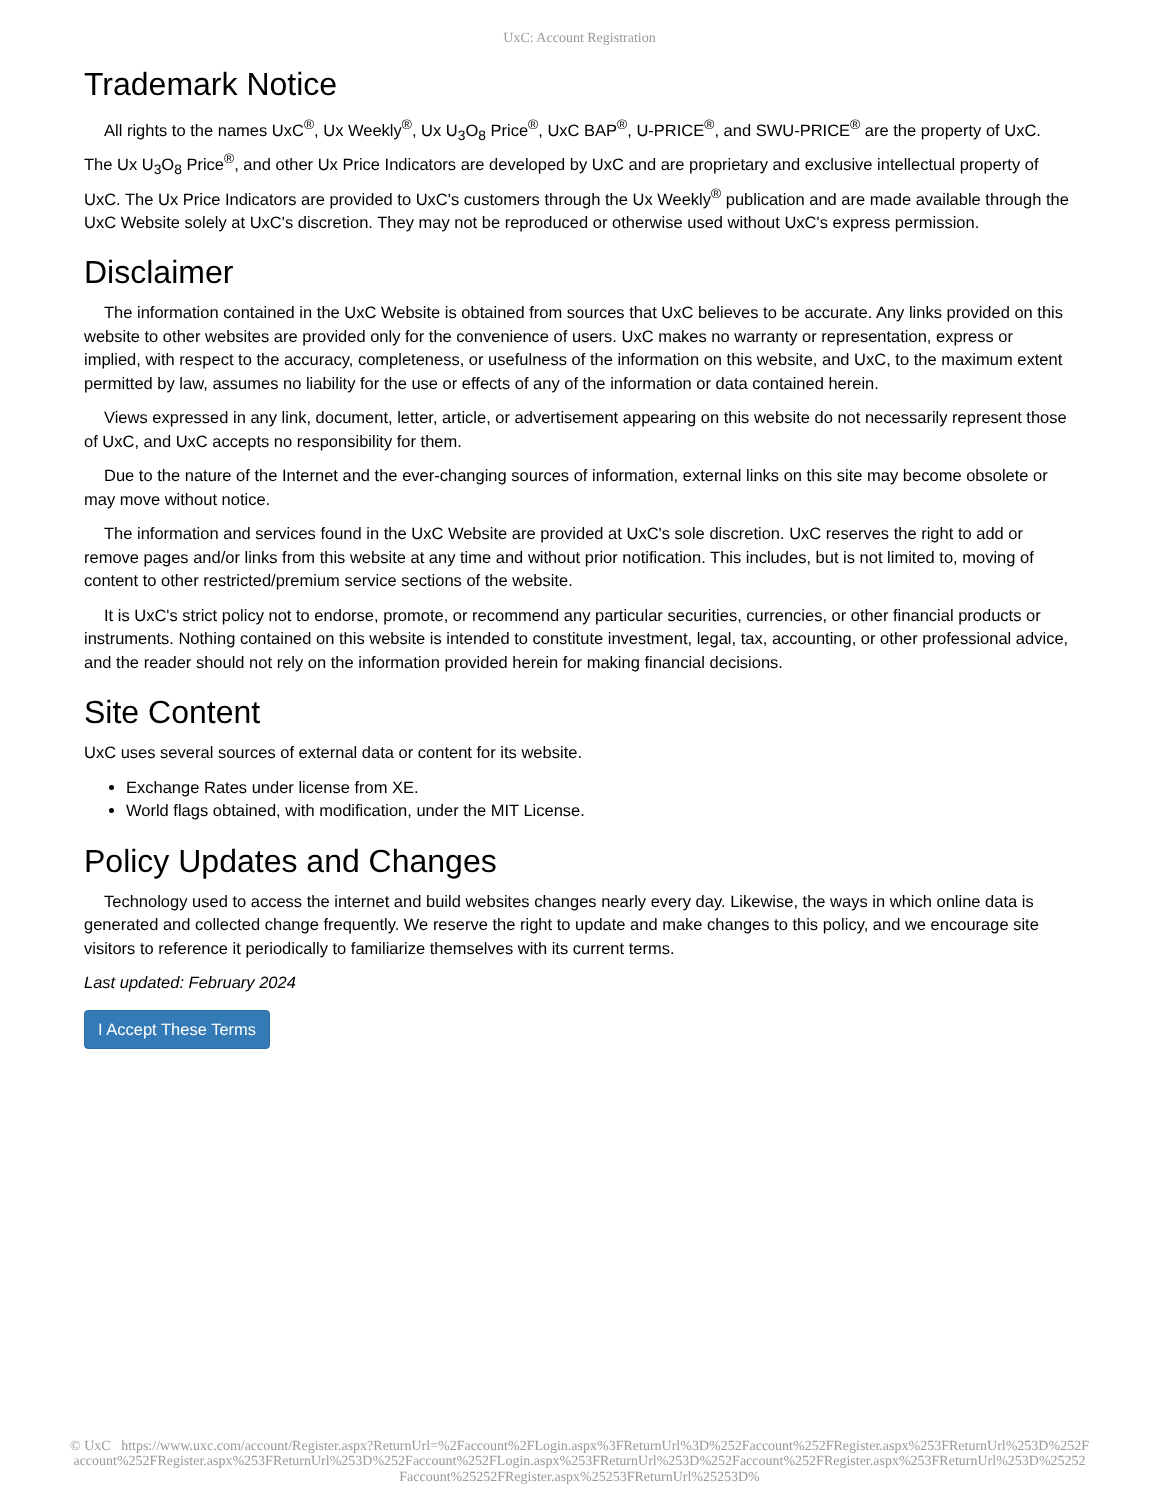UxC: Account Registration
Trademark Notice
All rights to the names UxC<sup>®</sup>, Ux Weekly<sup>®</sup>, Ux U<sub>3</sub>O<sub>8</sub> Price<sup>®</sup>, UxC BAP<sup>®</sup>, U-PRICE<sup>®</sup>, and SWU-PRICE<sup>®</sup> are the property of UxC. The Ux U<sub>3</sub>O<sub>8</sub> Price<sup>®</sup>, and other Ux Price Indicators are developed by UxC and are proprietary and exclusive intellectual property of UxC. The Ux Price Indicators are provided to UxC's customers through the Ux Weekly<sup>®</sup> publication and are made available through the UxC Website solely at UxC's discretion. They may not be reproduced or otherwise used without UxC's express permission.
Disclaimer
The information contained in the UxC Website is obtained from sources that UxC believes to be accurate. Any links provided on this website to other websites are provided only for the convenience of users. UxC makes no warranty or representation, express or implied, with respect to the accuracy, completeness, or usefulness of the information on this website, and UxC, to the maximum extent permitted by law, assumes no liability for the use or effects of any of the information or data contained herein.
Views expressed in any link, document, letter, article, or advertisement appearing on this website do not necessarily represent those of UxC, and UxC accepts no responsibility for them.
Due to the nature of the Internet and the ever-changing sources of information, external links on this site may become obsolete or may move without notice.
The information and services found in the UxC Website are provided at UxC's sole discretion. UxC reserves the right to add or remove pages and/or links from this website at any time and without prior notification. This includes, but is not limited to, moving of content to other restricted/premium service sections of the website.
It is UxC's strict policy not to endorse, promote, or recommend any particular securities, currencies, or other financial products or instruments. Nothing contained on this website is intended to constitute investment, legal, tax, accounting, or other professional advice, and the reader should not rely on the information provided herein for making financial decisions.
Site Content
UxC uses several sources of external data or content for its website.
Exchange Rates under license from XE.
World flags obtained, with modification, under the MIT License.
Policy Updates and Changes
Technology used to access the internet and build websites changes nearly every day. Likewise, the ways in which online data is generated and collected change frequently. We reserve the right to update and make changes to this policy, and we encourage site visitors to reference it periodically to familiarize themselves with its current terms.
Last updated: February 2024
I Accept These Terms
© UxC https://www.uxc.com/account/Register.aspx?ReturnUrl=%2Faccount%2FLogin.aspx%3FReturnUrl%3D%252Faccount%252FRegister.aspx%253FReturnUrl%253D%252Faccount%252FRegister.aspx%253FReturnUrl%253D%252Faccount%252FLogin.aspx%253FReturnUrl%253D%252Faccount%252FRegister.aspx%253FReturnUrl%253D%25252Faccount%25252FRegister.aspx%25253FReturnUrl%25253D%